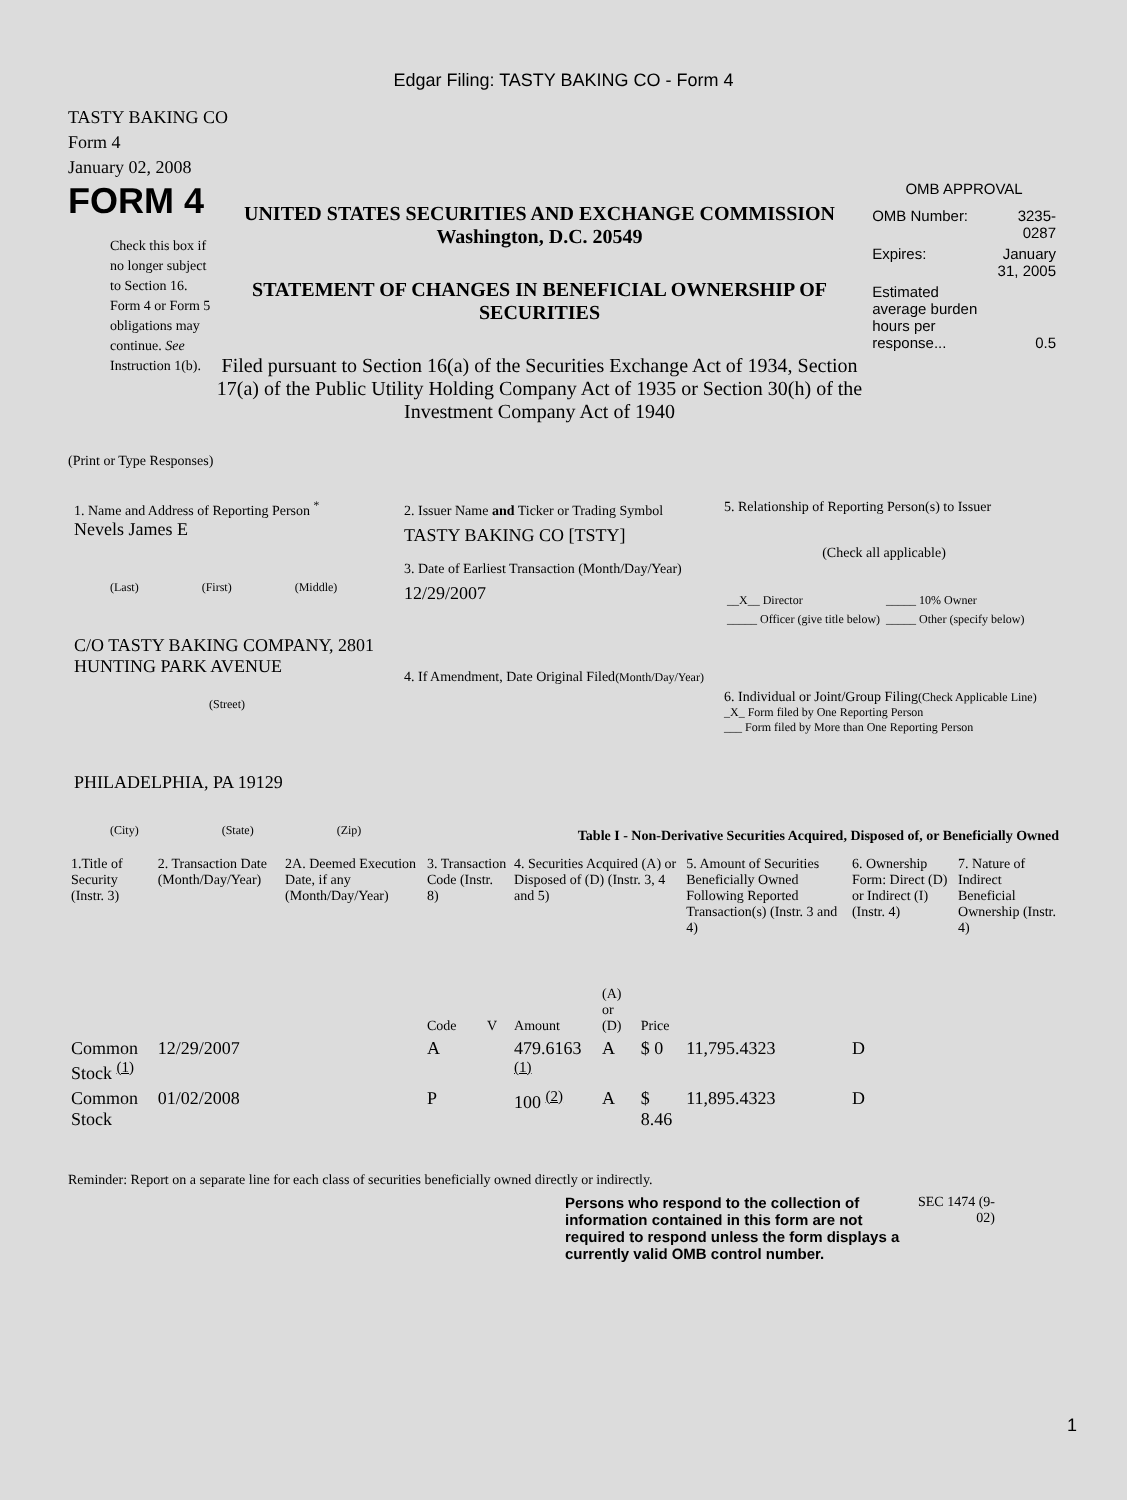Edgar Filing: TASTY BAKING CO - Form 4
TASTY BAKING CO
Form 4
January 02, 2008
FORM 4
Check this box if no longer subject to Section 16. Form 4 or Form 5 obligations may continue. See Instruction 1(b).
UNITED STATES SECURITIES AND EXCHANGE COMMISSION
Washington, D.C. 20549
STATEMENT OF CHANGES IN BENEFICIAL OWNERSHIP OF SECURITIES
Filed pursuant to Section 16(a) of the Securities Exchange Act of 1934, Section 17(a) of the Public Utility Holding Company Act of 1935 or Section 30(h) of the Investment Company Act of 1940
OMB APPROVAL
| OMB Number: | 3235-0287 |
| Expires: | January 31, 2005 |
| Estimated average burden hours per response... | 0.5 |
(Print or Type Responses)
1. Name and Address of Reporting Person <sup>*</sup>
Nevels James E
(Last) (First) (Middle)
C/O TASTY BAKING COMPANY, 2801 HUNTING PARK AVENUE
(Street)
PHILADELPHIA, PA 19129
(City) (State) (Zip)
2. Issuer Name and Ticker or Trading Symbol
TASTY BAKING CO [TSTY]
3. Date of Earliest Transaction (Month/Day/Year)
12/29/2007
4. If Amendment, Date Original Filed(Month/Day/Year)
5. Relationship of Reporting Person(s) to Issuer
(Check all applicable)
| __X__ Director | _____ 10% Owner |
| _____ Officer (give title below) | _____ Other (specify below) |
6. Individual or Joint/Group Filing(Check Applicable Line)
_X_ Form filed by One Reporting Person
___ Form filed by More than One Reporting Person
Table I - Non-Derivative Securities Acquired, Disposed of, or Beneficially Owned
| 1.Title of Security (Instr. 3) | 2. Transaction Date (Month/Day/Year) | 2A. Deemed Execution Date, if any (Month/Day/Year) | 3. Transaction Code (Instr. 8) | | 4. Securities Acquired (A) or Disposed of (D) (Instr. 3, 4 and 5) | | | 5. Amount of Securities Beneficially Owned Following Reported Transaction(s) (Instr. 3 and 4) | 6. Ownership Form: Direct (D) or Indirect (I) (Instr. 4) | 7. Nature of Indirect Beneficial Ownership (Instr. 4) |
| --- | --- | --- | --- | --- | --- | --- | --- | --- | --- | --- |
| | | | Code | V | Amount | (A) or (D) | Price | | | |
| Common Stock <sup>(1)</sup> | 12/29/2007 | | A | | 479.6163 <sup>(1)</sup> | A | $ 0 | 11,795.4323 | D | |
| Common Stock | 01/02/2008 | | P | | 100 <sup>(2)</sup> | A | $ 8.46 | 11,895.4323 | D | |
Reminder: Report on a separate line for each class of securities beneficially owned directly or indirectly.
Persons who respond to the collection of information contained in this form are not required to respond unless the form displays a currently valid OMB control number.
SEC 1474 (9-02)
1